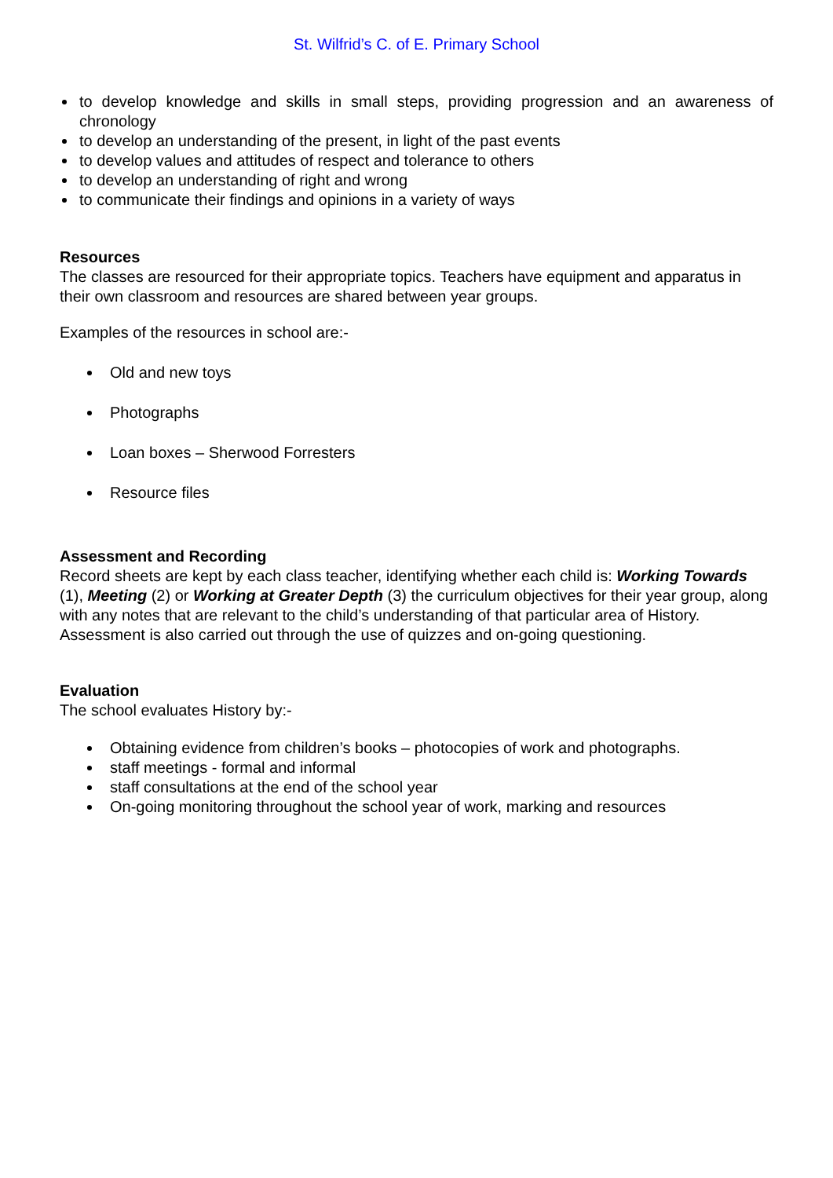St. Wilfrid’s C. of E. Primary School
to develop knowledge and skills in small steps, providing progression and an awareness of chronology
to develop an understanding of the present, in light of the past events
to develop values and attitudes of respect and tolerance to others
to develop an understanding of right and wrong
to communicate their findings and opinions in a variety of ways
Resources
The classes are resourced for their appropriate topics. Teachers have equipment and apparatus in their own classroom and resources are shared between year groups.
Examples of the resources in school are:-
Old and new toys
Photographs
Loan boxes – Sherwood Forresters
Resource files
Assessment and Recording
Record sheets are kept by each class teacher, identifying whether each child is: Working Towards (1), Meeting (2) or Working at Greater Depth (3) the curriculum objectives for their year group, along with any notes that are relevant to the child’s understanding of that particular area of History.
Assessment is also carried out through the use of quizzes and on-going questioning.
Evaluation
The school evaluates History by:-
Obtaining evidence from children’s books – photocopies of work and photographs.
staff meetings - formal and informal
staff consultations at the end of the school year
On-going monitoring throughout the school year of work, marking and resources